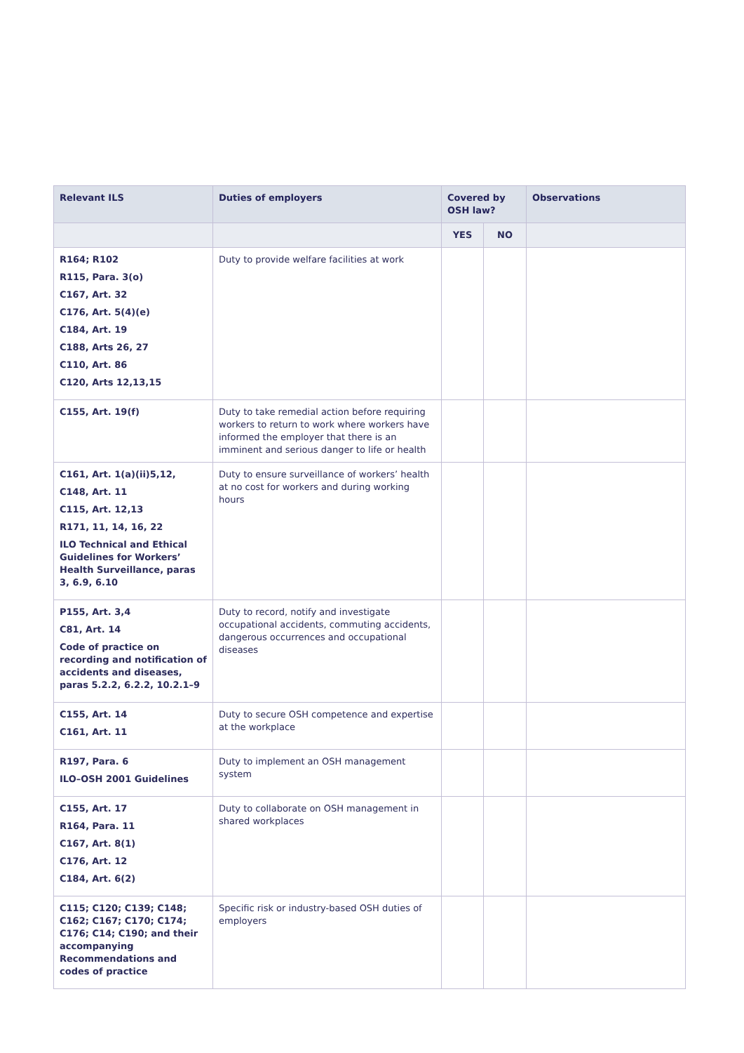| Relevant ILS | Duties of employers | Covered by OSH law? | | Observations |
| --- | --- | --- | --- | --- |
| | | YES | NO | |
| R164; R102 R115, Para. 3(o) C167, Art. 32 C176, Art. 5(4)(e) C184, Art. 19 C188, Arts 26, 27 C110, Art. 86 C120, Arts 12,13,15 | Duty to provide welfare facilities at work | | | |
| C155, Art. 19(f) | Duty to take remedial action before requiring workers to return to work where workers have informed the employer that there is an imminent and serious danger to life or health | | | |
| C161, Art. 1(a)(ii)5,12, C148, Art. 11 C115, Art. 12,13 R171, 11, 14, 16, 22 ILO Technical and Ethical Guidelines for Workers’ Health Surveillance, paras 3, 6.9, 6.10 | Duty to ensure surveillance of workers’ health at no cost for workers and during working hours | | | |
| P155, Art. 3,4 C81, Art. 14 Code of practice on recording and notification of accidents and diseases, paras 5.2.2, 6.2.2, 10.2.1–9 | Duty to record, notify and investigate occupational accidents, commuting accidents, dangerous occurrences and occupational diseases | | | |
| C155, Art. 14 C161, Art. 11 | Duty to secure OSH competence and expertise at the workplace | | | |
| R197, Para. 6 ILO–OSH 2001 Guidelines | Duty to implement an OSH management system | | | |
| C155, Art. 17 R164, Para. 11 C167, Art. 8(1) C176, Art. 12 C184, Art. 6(2) | Duty to collaborate on OSH management in shared workplaces | | | |
| C115; C120; C139; C148; C162; C167; C170; C174; C176; C14; C190; and their accompanying Recommendations and codes of practice | Specific risk or industry-based OSH duties of employers | | | |